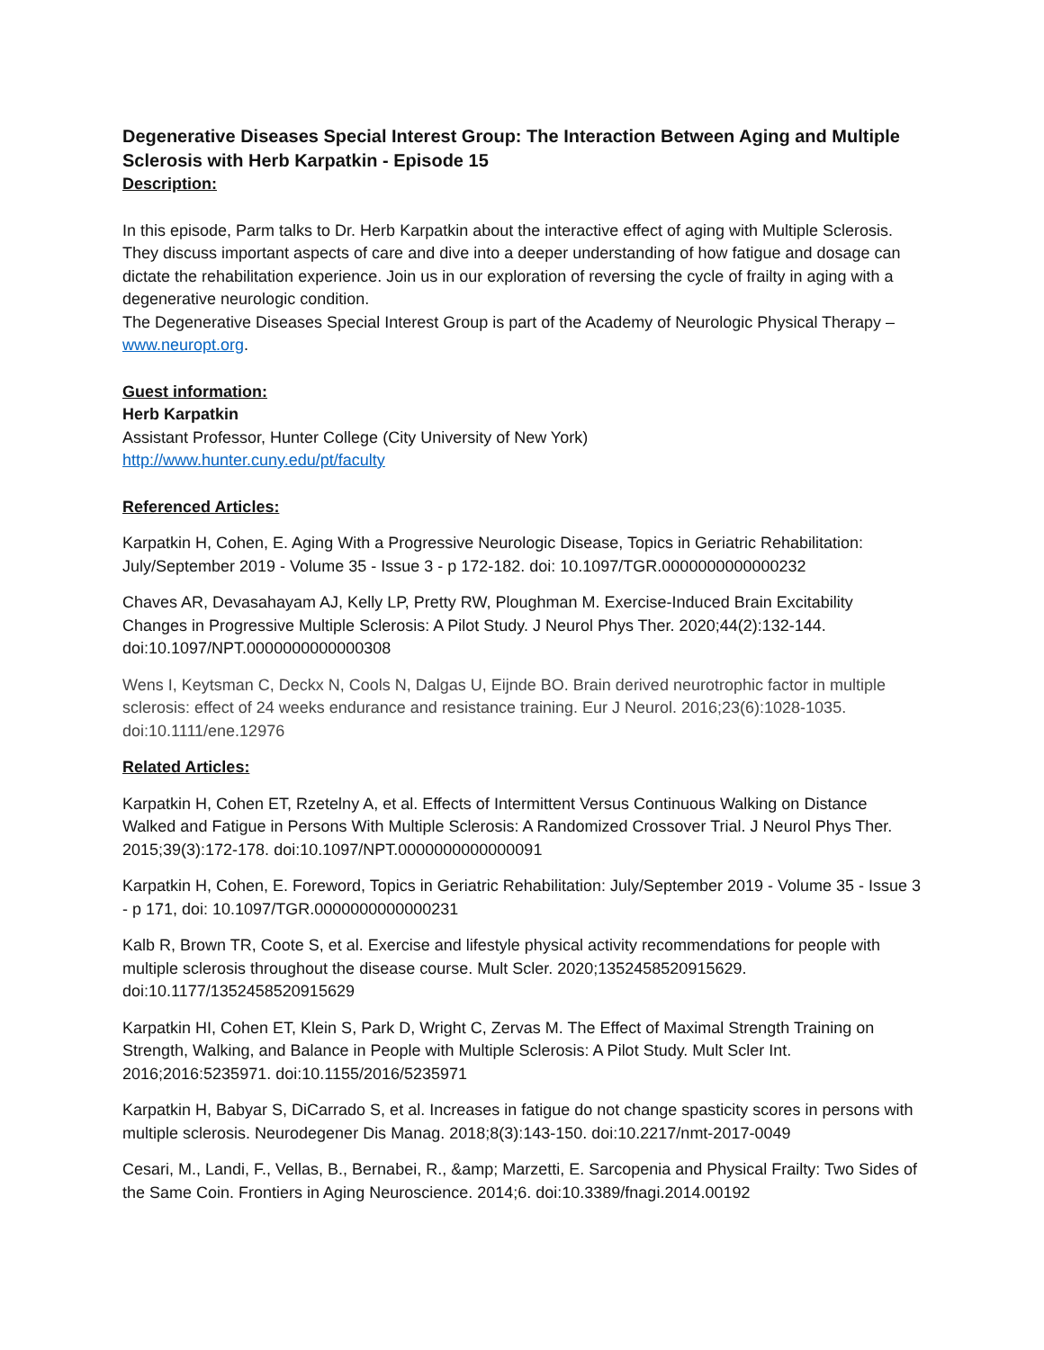Degenerative Diseases Special Interest Group: The Interaction Between Aging and Multiple Sclerosis with Herb Karpatkin - Episode 15
Description:
In this episode, Parm talks to Dr. Herb Karpatkin about the interactive effect of aging with Multiple Sclerosis. They discuss important aspects of care and dive into a deeper understanding of how fatigue and dosage can dictate the rehabilitation experience. Join us in our exploration of reversing the cycle of frailty in aging with a degenerative neurologic condition.
The Degenerative Diseases Special Interest Group is part of the Academy of Neurologic Physical Therapy – www.neuropt.org.
Guest information:
Herb Karpatkin
Assistant Professor, Hunter College (City University of New York)
http://www.hunter.cuny.edu/pt/faculty
Referenced Articles:
Karpatkin H, Cohen, E. Aging With a Progressive Neurologic Disease, Topics in Geriatric Rehabilitation: July/September 2019 - Volume 35 - Issue 3 - p 172-182. doi: 10.1097/TGR.0000000000000232
Chaves AR, Devasahayam AJ, Kelly LP, Pretty RW, Ploughman M. Exercise-Induced Brain Excitability Changes in Progressive Multiple Sclerosis: A Pilot Study. J Neurol Phys Ther. 2020;44(2):132-144. doi:10.1097/NPT.0000000000000308
Wens I, Keytsman C, Deckx N, Cools N, Dalgas U, Eijnde BO. Brain derived neurotrophic factor in multiple sclerosis: effect of 24 weeks endurance and resistance training. Eur J Neurol. 2016;23(6):1028-1035. doi:10.1111/ene.12976
Related Articles:
Karpatkin H, Cohen ET, Rzetelny A, et al. Effects of Intermittent Versus Continuous Walking on Distance Walked and Fatigue in Persons With Multiple Sclerosis: A Randomized Crossover Trial. J Neurol Phys Ther. 2015;39(3):172-178. doi:10.1097/NPT.0000000000000091
Karpatkin H, Cohen, E. Foreword, Topics in Geriatric Rehabilitation: July/September 2019 - Volume 35 - Issue 3 - p 171, doi: 10.1097/TGR.0000000000000231
Kalb R, Brown TR, Coote S, et al. Exercise and lifestyle physical activity recommendations for people with multiple sclerosis throughout the disease course. Mult Scler. 2020;1352458520915629. doi:10.1177/1352458520915629
Karpatkin HI, Cohen ET, Klein S, Park D, Wright C, Zervas M. The Effect of Maximal Strength Training on Strength, Walking, and Balance in People with Multiple Sclerosis: A Pilot Study. Mult Scler Int. 2016;2016:5235971. doi:10.1155/2016/5235971
Karpatkin H, Babyar S, DiCarrado S, et al. Increases in fatigue do not change spasticity scores in persons with multiple sclerosis. Neurodegener Dis Manag. 2018;8(3):143-150. doi:10.2217/nmt-2017-0049
Cesari, M., Landi, F., Vellas, B., Bernabei, R., &amp; Marzetti, E. Sarcopenia and Physical Frailty: Two Sides of the Same Coin. Frontiers in Aging Neuroscience. 2014;6. doi:10.3389/fnagi.2014.00192